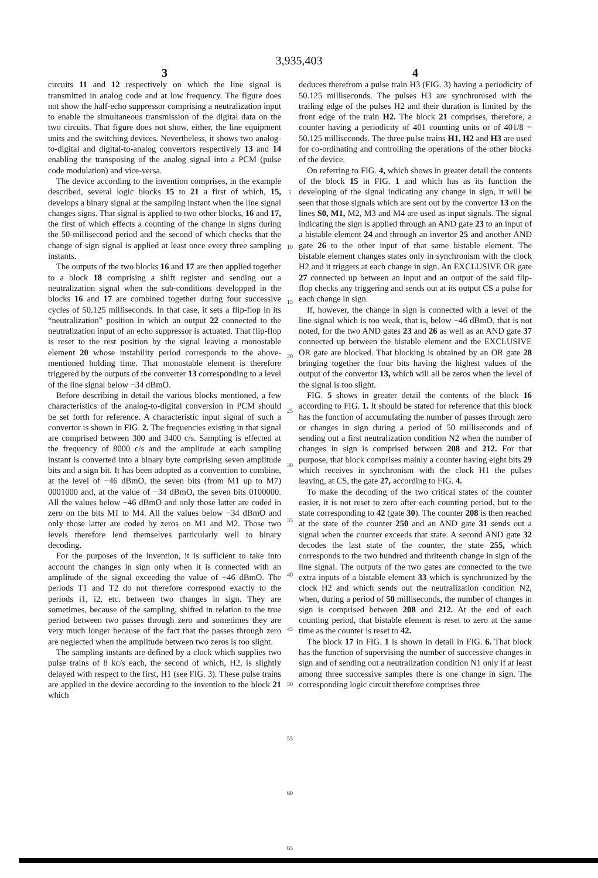3,935,403
3
circuits 11 and 12 respectively on which the line signal is transmitted in analog code and at low frequency. The figure does not show the half-echo suppressor comprising a neutralization input to enable the simultaneous transmission of the digital data on the two circuits. That figure does not show, either, the line equipment units and the switching devices. Nevertheless, it shows two analog-to-digital and digital-to-analog convertors respectively 13 and 14 enabling the transposing of the analog signal into a PCM (pulse code modulation) and vice-versa.
The device according to the invention comprises, in the example described, several logic blocks 15 to 21 a first of which, 15, develops a binary signal at the sampling instant when the line signal changes signs. That signal is applied to two other blocks, 16 and 17, the first of which effects a counting of the change in signs during the 50-millisecond period and the second of which checks that the change of sign signal is applied at least once every three sampling instants.
The outputs of the two blocks 16 and 17 are then applied together to a block 18 comprising a shift register and sending out a neutralization signal when the sub-conditions developped in the blocks 16 and 17 are combined together during four successive cycles of 50.125 milliseconds. In that case, it sets a flip-flop in its “neutralization” position in which an output 22 connected to the neutralization input of an echo suppressor is actuated. That flip-flop is reset to the rest position by the signal leaving a monostable element 20 whose instability period corresponds to the above-mentioned holding time. That monostable element is therefore triggered by the outputs of the converter 13 corresponding to a level of the line signal below −34 dBmO.
Before describing in detail the various blocks mentioned, a few characteristics of the analog-to-digital conversion in PCM should be set forth for reference. A characteristic input signal of such a convertor is shown in FIG. 2. The frequencies existing in that signal are comprised between 300 and 3400 c/s. Sampling is effected at the frequency of 8000 c/s and the amplitude at each sampling instant is converted into a binary byte comprising seven amplitude bits and a sign bit. It has been adopted as a convention to combine, at the level of −46 dBmO, the seven bits (from M1 up to M7) 0001000 and, at the value of −34 dBmO, the seven bits 0100000. All the values below −46 dBmO and only those latter are coded in zero on the bits M1 to M4. All the values below −34 dBmO and only those latter are coded by zeros on M1 and M2. Those two levels therefore lend themselves particularly well to binary decoding.
For the purposes of the invention, it is sufficient to take into account the changes in sign only when it is connected with an amplitude of the signal exceeding the value of −46 dBmO. The periods T1 and T2 do not therefore correspond exactly to the periods i1, i2, etc. between two changes in sign. They are sometimes, because of the sampling, shifted in relation to the true period between two passes through zero and sometimes they are very much longer because of the fact that the passes through zero are neglected when the amplitude between two zeros is too slight.
The sampling instants are defined by a clock which supplies two pulse trains of 8 kc/s each, the second of which, H2, is slightly delayed with respect to the first, H1 (see FIG. 3). These pulse trains are applied in the device according to the invention to the block 21 which
5
10
15
20
25
30
35
40
45
50
55
60
65
4
deduces therefrom a pulse train H3 (FIG. 3) having a periodicity of 50.125 milliseconds. The pulses H3 are synchronised with the trailing edge of the pulses H2 and their duration is limited by the front edge of the train H2. The block 21 comprises, therefore, a counter having a periodicity of 401 counting units or of 401/8 = 50.125 milliseconds. The three pulse trains H1, H2 and H3 are used for co-ordinating and controlling the operations of the other blocks of the device.
On referring to FIG. 4, which shows in greater detail the contents of the block 15 in FIG. 1 and which has as its function the developing of the signal indicating any change in sign, it will be seen that those signals which are sent out by the convertor 13 on the lines S0, M1, M2, M3 and M4 are used as input signals. The signal indicating the sign is applied through an AND gate 23 to an input of a bistable element 24 and through an invertor 25 and another AND gate 26 to the other input of that same bistable element. The bistable element changes states only in synchronism with the clock H2 and it triggers at each change in sign. An EXCLUSIVE OR gate 27 connected up between an input and an output of the said flip-flop checks any triggering and sends out at its output CS a pulse for each change in sign.
If, however, the change in sign is connected with a level of the line signal which is too weak, that is, below −46 dBmO, that is not noted, for the two AND gates 23 and 26 as well as an AND gate 37 connected up between the bistable element and the EXCLUSIVE OR gate are blocked. That blocking is obtained by an OR gate 28 bringing together the four bits having the highest values of the output of the convertor 13, which will all be zeros when the level of the signal is too slight.
FIG. 5 shows in greater detail the contents of the block 16 according to FIG. 1. It should be stated for reference that this block has the function of accumulating the number of passes through zero or changes in sign during a period of 50 milliseconds and of sending out a first neutralization condition N2 when the number of changes in sign is comprised between 208 and 212. For that purpose, that block comprises mainly a counter having eight bits 29 which receives in synchronism with the clock H1 the pulses leaving, at CS, the gate 27, according to FIG. 4.
To make the decoding of the two critical states of the counter easier, it is not reset to zero after each counting period, but to the state corresponding to 42 (gate 30). The counter 208 is then reached at the state of the counter 250 and an AND gate 31 sends out a signal when the counter exceeds that state. A second AND gate 32 decodes the last state of the counter, the state 255, which corresponds to the two hundred and thriteenth change in sign of the line signal. The outputs of the two gates are connected to the two extra inputs of a bistable element 33 which is synchronized by the clock H2 and which sends out the neutralization condition N2, when, during a period of 50 milliseconds, the number of changes in sign is comprised between 208 and 212. At the end of each counting period, that bistable element is reset to zero at the same time as the counter is reset to 42.
The block 17 in FIG. 1 is shown in detail in FIG. 6. That block has the function of supervising the number of successive changes in sign and of sending out a neutralization condition N1 only if at least among three successive samples there is one change in sign. The corresponding logic circuit therefore comprises three